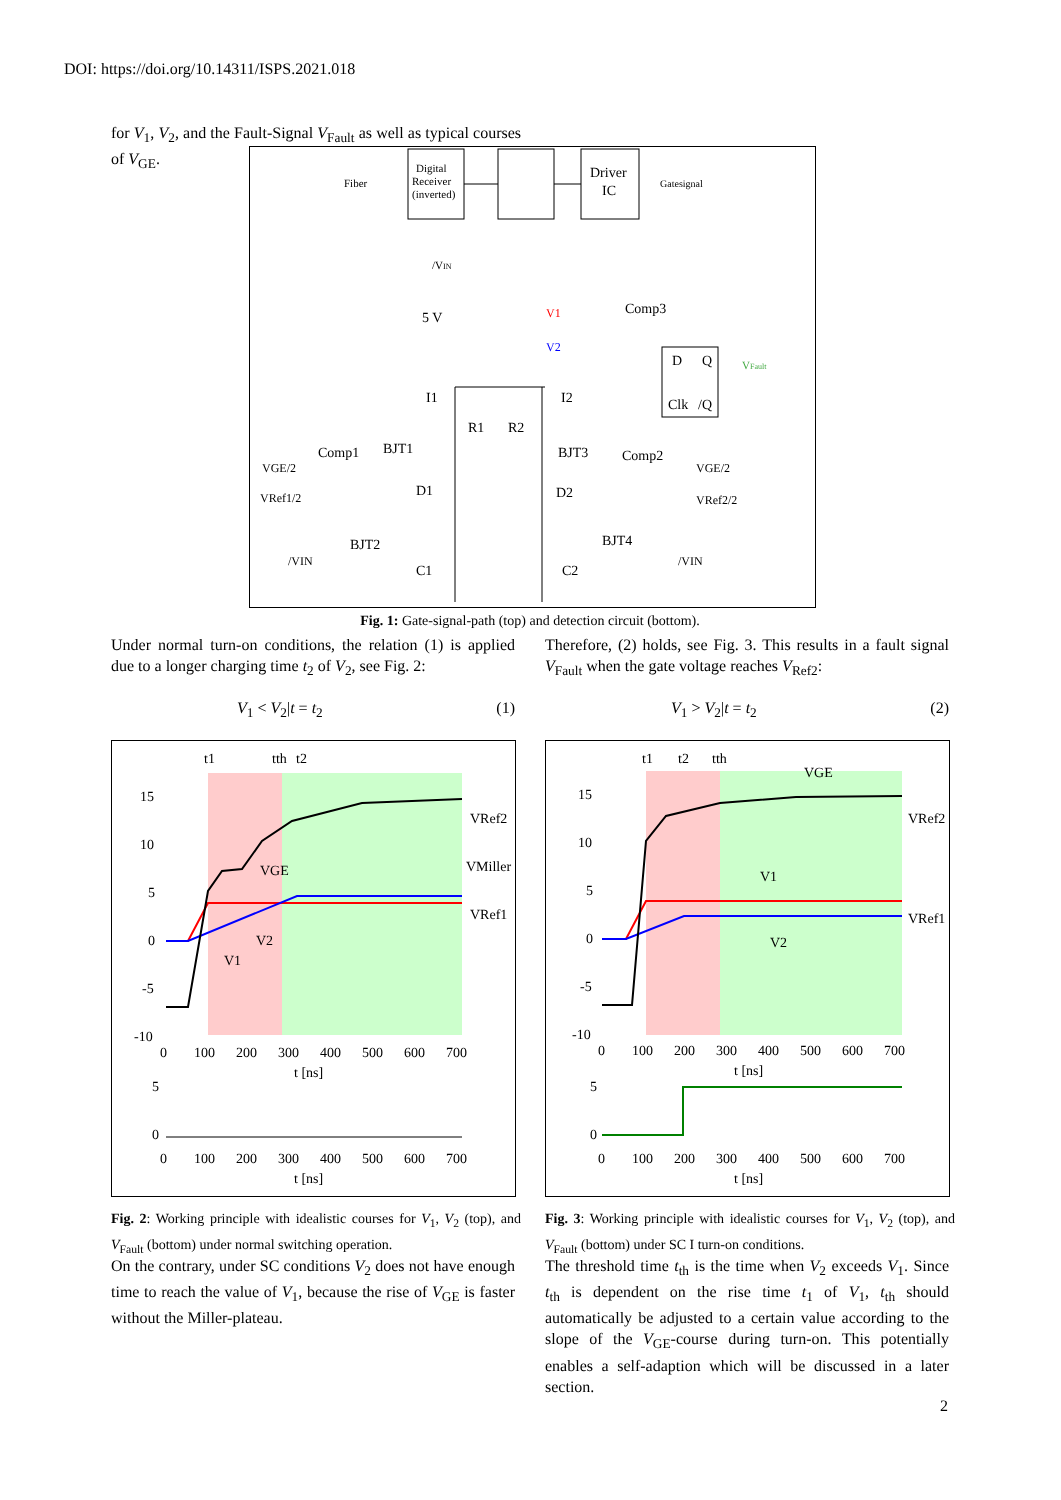DOI: https://doi.org/10.14311/ISPS.2021.018
for V<sub>1</sub>, V<sub>2</sub>, and the Fault-Signal V<sub>Fault</sub> as well as typical courses of V<sub>GE</sub>.
Digital
Receiver
(inverted)
Driver
IC
Fiber
Gatesignal
/VIN
5 V
Comp3
V1
V2
D
Q
Clk
/Q
VFault
I1
I2
R1
R2
Comp1
BJT1
BJT3
Comp2
VGE/2
VGE/2
VRef1/2
VRef2/2
D1
D2
BJT2
BJT4
/VIN
/VIN
C1
C2
Fig. 1: Gate-signal-path (top) and detection circuit (bottom).
Under normal turn-on conditions, the relation (1) is applied due to a longer charging time t<sub>2</sub> of V<sub>2</sub>, see Fig. 2:
V<sub>1</sub> < V<sub>2</sub>|t = t<sub>2</sub> (1)
Therefore, (2) holds, see Fig. 3. This results in a fault signal V<sub>Fault</sub> when the gate voltage reaches V<sub>Ref2</sub>:
V<sub>1</sub> > V<sub>2</sub>|t = t<sub>2</sub> (2)
t1
tth
t2
15
10
5
0
-5
-10
0
100
200
300
400
500
600
700
t [ns]
VGE
VRef2
VMiller
VRef1
V2
V1
5
0
0
100
200
300
400
500
600
700
t [ns]
t1
t2
tth
15
10
5
0
-5
-10
0
100
200
300
400
500
600
700
t [ns]
VGE
VRef2
V1
VRef1
V2
5
0
0
100
200
300
400
500
600
700
t [ns]
Fig. 2: Working principle with idealistic courses for V<sub>1</sub>, V<sub>2</sub> (top), and V<sub>Fault</sub> (bottom) under normal switching operation.
Fig. 3: Working principle with idealistic courses for V<sub>1</sub>, V<sub>2</sub> (top), and V<sub>Fault</sub> (bottom) under SC I turn-on conditions.
On the contrary, under SC conditions V<sub>2</sub> does not have enough time to reach the value of V<sub>1</sub>, because the rise of V<sub>GE</sub> is faster without the Miller-plateau.
The threshold time t<sub>th</sub> is the time when V<sub>2</sub> exceeds V<sub>1</sub>. Since t<sub>th</sub> is dependent on the rise time t<sub>1</sub> of V<sub>1</sub>, t<sub>th</sub> should automatically be adjusted to a certain value according to the slope of the V<sub>GE</sub>-course during turn-on. This potentially enables a self-adaption which will be discussed in a later section.
2